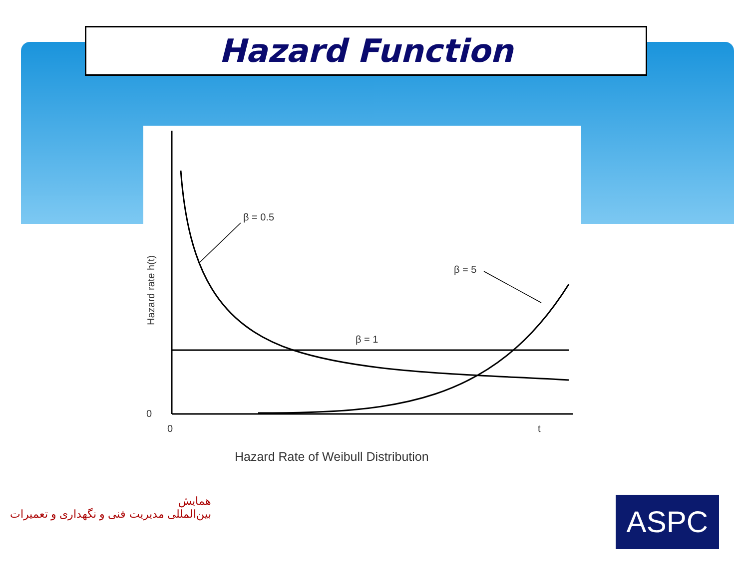Hazard Function
β = 0.5
β = 5
β = 1
0
0
t
Hazard rate h(t)
Hazard Rate of Weibull Distribution
همایش
بین‌المللی مدیریت فنی و نگهداری و تعمیرات
ASPC